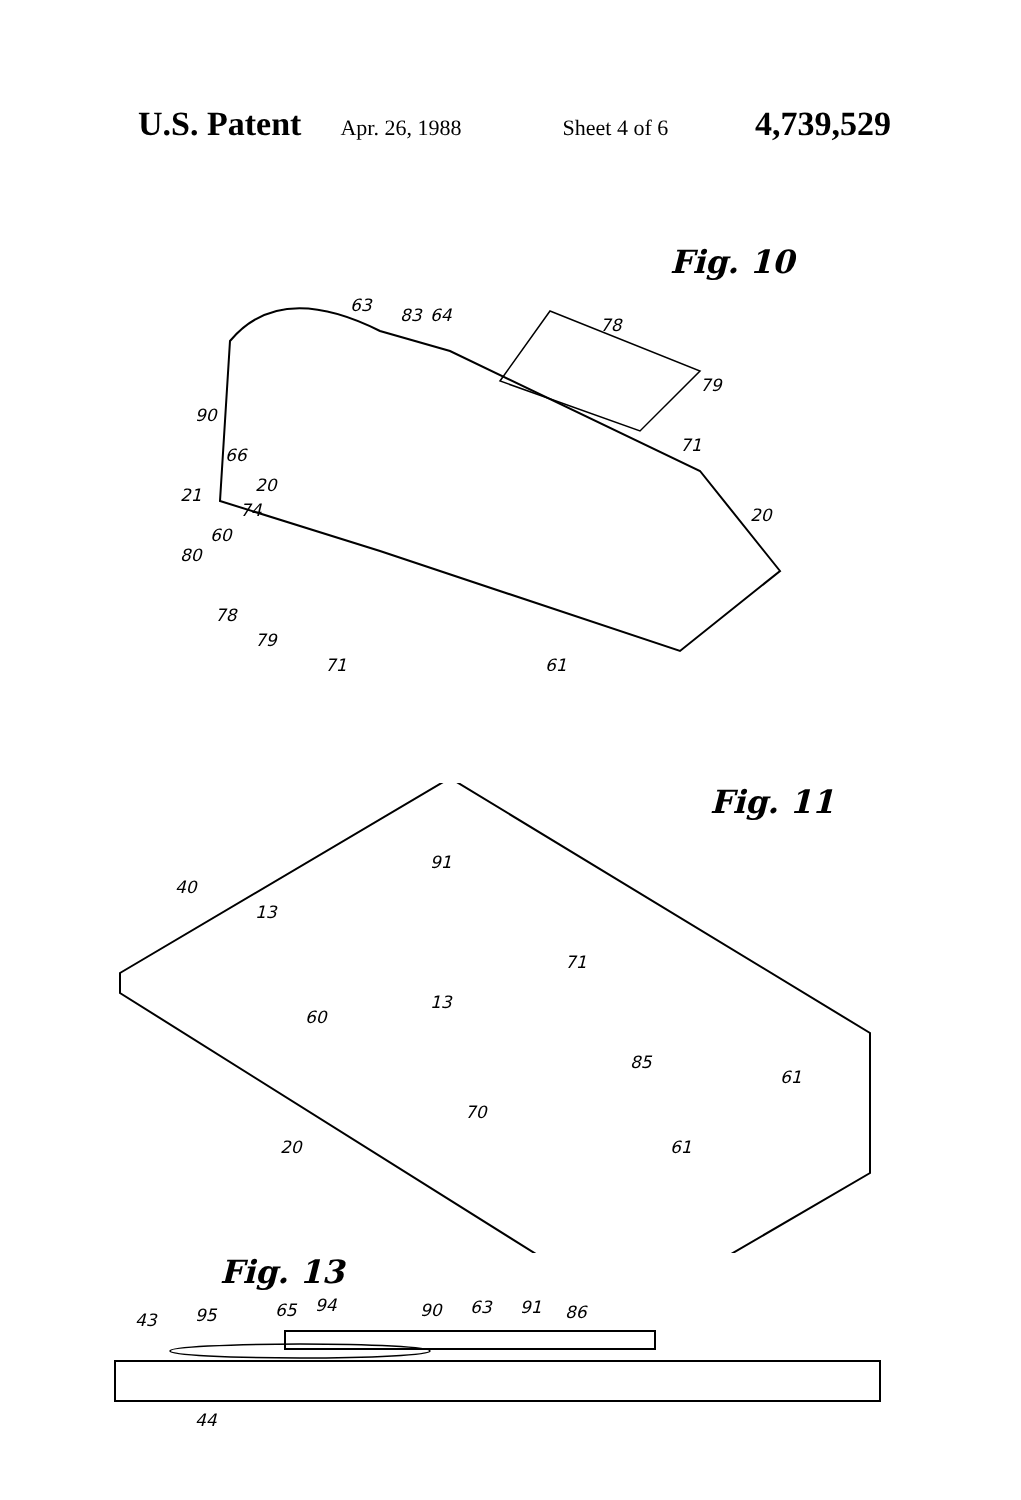U.S. Patent
Apr. 26, 1988 Sheet 4 of 6
4,739,529
Fig. 10
63
83
64
78
79
90
66
21
20
74
60
80
78
79
71
61
71
20
Fig. 11
40
13
91
71
13
60
85
70
61
61
20
Fig. 13
43
95
65
94
90
63
91
86
44